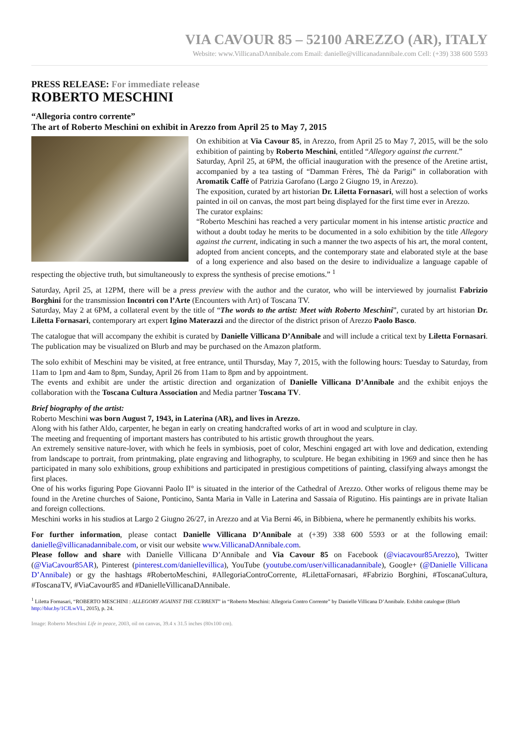VIA CAVOUR 85 – 52100 AREZZO (AR), ITALY
Website: www.VillicanaDAnnibale.com Email: danielle@villicanadannibale.com Cell: (+39) 338 600 5593
PRESS RELEASE: For immediate release
ROBERTO MESCHINI
“Allegoria contro corrente”
The art of Roberto Meschini on exhibit in Arezzo from April 25 to May 7, 2015
On exhibition at Via Cavour 85, in Arezzo, from April 25 to May 7, 2015, will be the solo exhibition of painting by Roberto Meschini, entitled “Allegory against the current.”
Saturday, April 25, at 6PM, the official inauguration with the presence of the Aretine artist, accompanied by a tea tasting of “Damman Frères, Thè da Parigi” in collaboration with Aromatik Caffè of Patrizia Garofano (Largo 2 Giugno 19, in Arezzo).
The exposition, curated by art historian Dr. Liletta Fornasari, will host a selection of works painted in oil on canvas, the most part being displayed for the first time ever in Arezzo.
The curator explains:
“Roberto Meschini has reached a very particular moment in his intense artistic practice and without a doubt today he merits to be documented in a solo exhibition by the title Allegory against the current, indicating in such a manner the two aspects of his art, the moral content, adopted from ancient concepts, and the contemporary state and elaborated style at the base of a long experience and also based on the desire to individualize a language capable of respecting the objective truth, but simultaneously to express the synthesis of precise emotions.” <sup>1</sup>
Saturday, April 25, at 12PM, there will be a press preview with the author and the curator, who will be interviewed by journalist Fabrizio Borghini for the transmission Incontri con l’Arte (Encounters with Art) of Toscana TV.
Saturday, May 2 at 6PM, a collateral event by the title of “The words to the artist: Meet with Roberto Meschini”, curated by art historian Dr. Liletta Fornasari, contemporary art expert Igino Materazzi and the director of the district prison of Arezzo Paolo Basco.
The catalogue that will accompany the exhibit is curated by Danielle Villicana D’Annibale and will include a critical text by Liletta Fornasari. The publication may be visualized on Blurb and may be purchased on the Amazon platform.
The solo exhibit of Meschini may be visited, at free entrance, until Thursday, May 7, 2015, with the following hours: Tuesday to Saturday, from 11am to 1pm and 4am to 8pm, Sunday, April 26 from 11am to 8pm and by appointment.
The events and exhibit are under the artistic direction and organization of Danielle Villicana D’Annibale and the exhibit enjoys the collaboration with the Toscana Cultura Association and Media partner Toscana TV.
Brief biography of the artist:
Roberto Meschini was born August 7, 1943, in Laterina (AR), and lives in Arezzo.
Along with his father Aldo, carpenter, he began in early on creating handcrafted works of art in wood and sculpture in clay.
The meeting and frequenting of important masters has contributed to his artistic growth throughout the years.
An extremely sensitive nature-lover, with which he feels in symbiosis, poet of color, Meschini engaged art with love and dedication, extending from landscape to portrait, from printmaking, plate engraving and lithography, to sculpture. He began exhibiting in 1969 and since then he has participated in many solo exhibitions, group exhibitions and participated in prestigious competitions of painting, classifying always amongst the first places.
One of his works figuring Pope Giovanni Paolo II° is situated in the interior of the Cathedral of Arezzo. Other works of religous theme may be found in the Aretine churches of Saione, Ponticino, Santa Maria in Valle in Laterina and Sassaia of Rigutino. His paintings are in private Italian and foreign collections.
Meschini works in his studios at Largo 2 Giugno 26/27, in Arezzo and at Via Berni 46, in Bibbiena, where he permanently exhibits his works.
For further information, please contact Danielle Villicana D’Annibale at (+39) 338 600 5593 or at the following email: danielle@villicanadannibale.com, or visit our website www.VillicanaDAnnibale.com.
Please follow and share with Danielle Villicana D’Annibale and Via Cavour 85 on Facebook (@viacavour85Arezzo), Twitter (@ViaCavour85AR), Pinterest (pinterest.com/daniellevillica), YouTube (youtube.com/user/villicanadannibale), Google+ (@Danielle Villicana D’Annibale) or gy the hashtags #RobertoMeschini, #AllegoriaControCorrente, #LilettaFornasari, #Fabrizio Borghini, #ToscanaCultura, #ToscanaTV, #ViaCavour85 and #DanielleVillicanaDAnnibale.
<sup>1</sup> Liletta Fornasari, “ROBERTO MESCHINI : ALLEGORY AGAINST THE CURRENT” in “Roberto Meschini: Allegoria Contro Corrente” by Danielle Villicana D’Annibale. Exhibit catalogue (Blurb http://blur.by/1CJLwVL, 2015), p. 24.
Image: Roberto Meschini Life in peace, 2003, oil on canvas, 39.4 x 31.5 inches (80x100 cm).